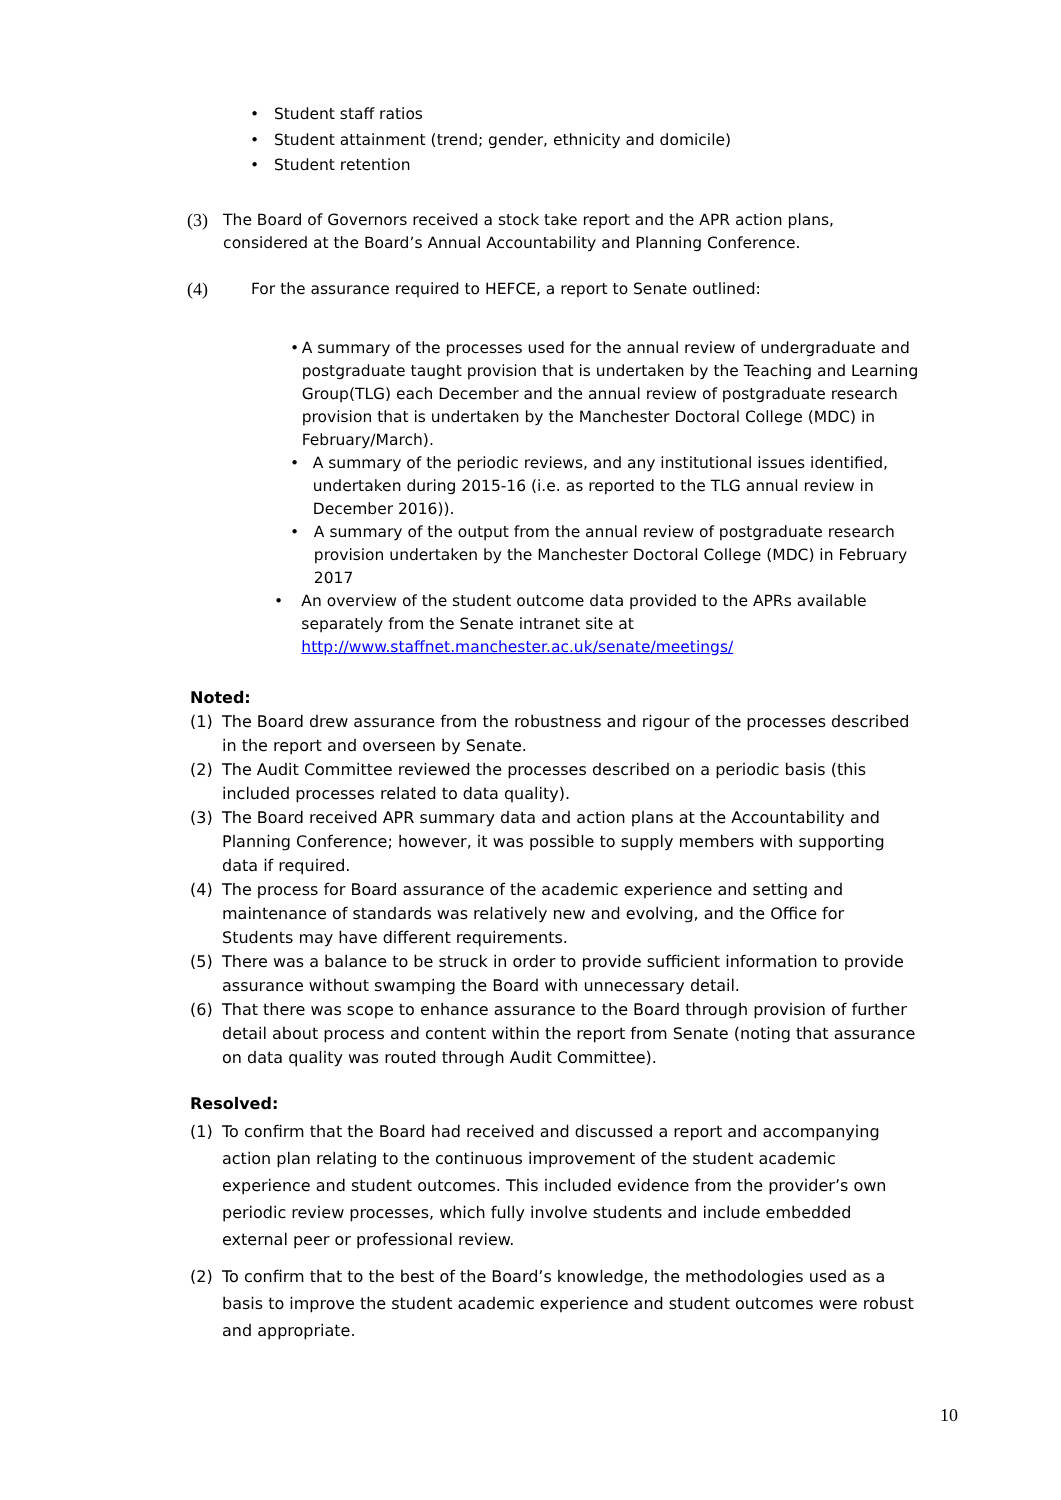• Student staff ratios
• Student attainment (trend; gender, ethnicity and domicile)
• Student retention
(3) The Board of Governors received a stock take report and the APR action plans, considered at the Board’s Annual Accountability and Planning Conference.
(4) For the assurance required to HEFCE, a report to Senate outlined:
• A summary of the processes used for the annual review of undergraduate and postgraduate taught provision that is undertaken by the Teaching and Learning Group(TLG) each December and the annual review of postgraduate research provision that is undertaken by the Manchester Doctoral College (MDC) in February/March).
• A summary of the periodic reviews, and any institutional issues identified, undertaken during 2015-16 (i.e. as reported to the TLG annual review in December 2016)).
• A summary of the output from the annual review of postgraduate research provision undertaken by the Manchester Doctoral College (MDC) in February 2017
• An overview of the student outcome data provided to the APRs available separately from the Senate intranet site at http://www.staffnet.manchester.ac.uk/senate/meetings/
Noted:
(1) The Board drew assurance from the robustness and rigour of the processes described in the report and overseen by Senate.
(2) The Audit Committee reviewed the processes described on a periodic basis (this included processes related to data quality).
(3) The Board received APR summary data and action plans at the Accountability and Planning Conference; however, it was possible to supply members with supporting data if required.
(4) The process for Board assurance of the academic experience and setting and maintenance of standards was relatively new and evolving, and the Office for Students may have different requirements.
(5) There was a balance to be struck in order to provide sufficient information to provide assurance without swamping the Board with unnecessary detail.
(6) That there was scope to enhance assurance to the Board through provision of further detail about process and content within the report from Senate (noting that assurance on data quality was routed through Audit Committee).
Resolved:
(1) To confirm that the Board had received and discussed a report and accompanying action plan relating to the continuous improvement of the student academic experience and student outcomes. This included evidence from the provider’s own periodic review processes, which fully involve students and include embedded external peer or professional review.
(2) To confirm that to the best of the Board’s knowledge, the methodologies used as a basis to improve the student academic experience and student outcomes were robust and appropriate.
10